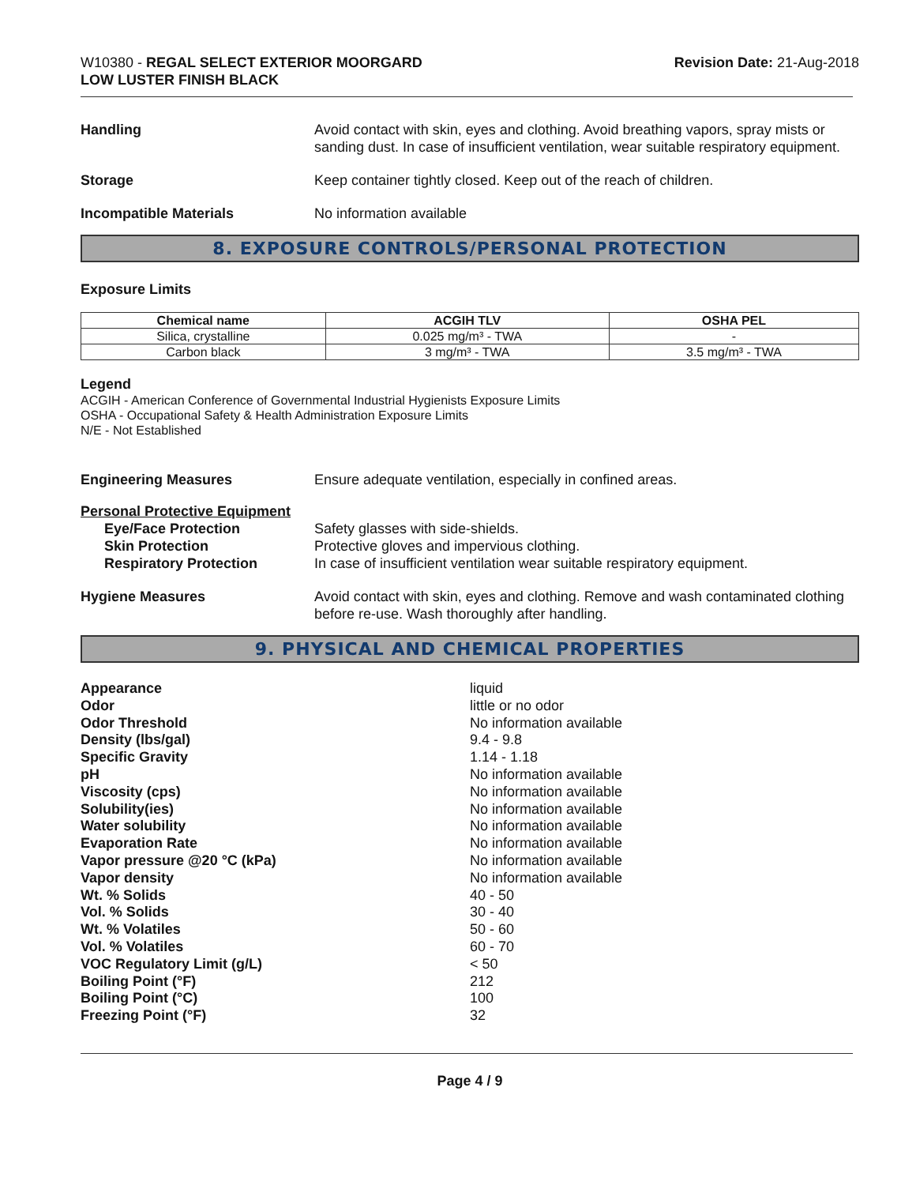W10380 - REGAL SELECT EXTERIOR MOORGARD
LOW LUSTER FINISH BLACK
Revision Date: 21-Aug-2018
Handling Avoid contact with skin, eyes and clothing. Avoid breathing vapors, spray mists or sanding dust. In case of insufficient ventilation, wear suitable respiratory equipment.
Storage Keep container tightly closed. Keep out of the reach of children.
Incompatible Materials No information available
8. EXPOSURE CONTROLS/PERSONAL PROTECTION
Exposure Limits
| Chemical name | ACGIH TLV | OSHA PEL |
| --- | --- | --- |
| Silica, crystalline | 0.025 mg/m³ - TWA | - |
| Carbon black | 3 mg/m³ - TWA | 3.5 mg/m³ - TWA |
Legend
ACGIH - American Conference of Governmental Industrial Hygienists Exposure Limits
OSHA - Occupational Safety & Health Administration Exposure Limits
N/E - Not Established
Engineering Measures Ensure adequate ventilation, especially in confined areas.
Personal Protective Equipment
Eye/Face Protection
Skin Protection
Respiratory Protection
Safety glasses with side-shields.
Protective gloves and impervious clothing.
In case of insufficient ventilation wear suitable respiratory equipment.
Hygiene Measures Avoid contact with skin, eyes and clothing. Remove and wash contaminated clothing before re-use. Wash thoroughly after handling.
9. PHYSICAL AND CHEMICAL PROPERTIES
Appearance liquid
Odor little or no odor
Odor Threshold No information available
Density (lbs/gal) 9.4 - 9.8
Specific Gravity 1.14 - 1.18
pH No information available
Viscosity (cps) No information available
Solubility(ies) No information available
Water solubility No information available
Evaporation Rate No information available
Vapor pressure @20 °C (kPa) No information available
Vapor density No information available
Wt. % Solids 40 - 50
Vol. % Solids 30 - 40
Wt. % Volatiles 50 - 60
Vol. % Volatiles 60 - 70
VOC Regulatory Limit (g/L) < 50
Boiling Point (°F) 212
Boiling Point (°C) 100
Freezing Point (°F) 32
Page 4 / 9